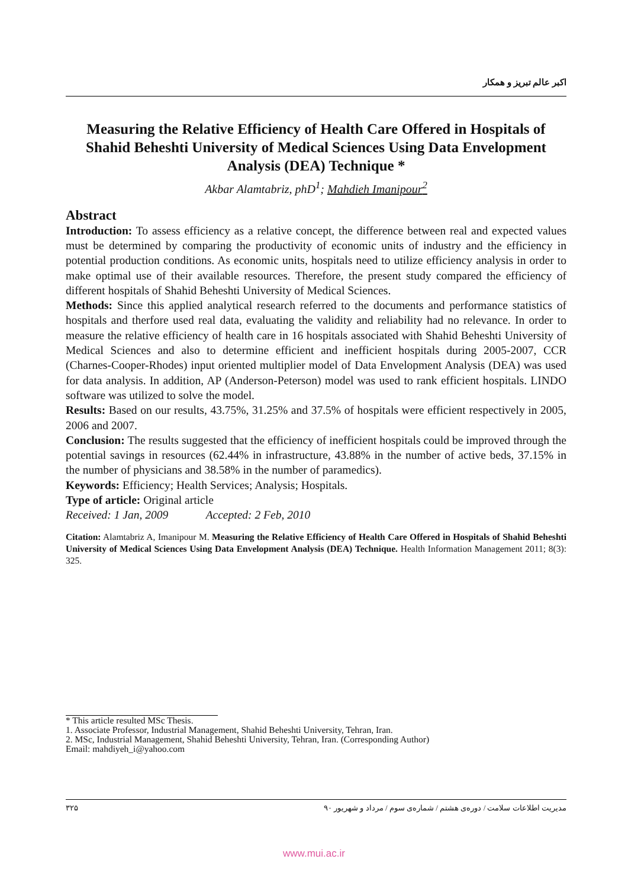اکبر عالم تبریز و همکار
Measuring the Relative Efficiency of Health Care Offered in Hospitals of Shahid Beheshti University of Medical Sciences Using Data Envelopment Analysis (DEA) Technique *
Akbar Alamtabriz, phD<sup>1</sup>; Mahdieh Imanipour<sup>2</sup>
Abstract
Introduction: To assess efficiency as a relative concept, the difference between real and expected values must be determined by comparing the productivity of economic units of industry and the efficiency in potential production conditions. As economic units, hospitals need to utilize efficiency analysis in order to make optimal use of their available resources. Therefore, the present study compared the efficiency of different hospitals of Shahid Beheshti University of Medical Sciences.
Methods: Since this applied analytical research referred to the documents and performance statistics of hospitals and therfore used real data, evaluating the validity and reliability had no relevance. In order to measure the relative efficiency of health care in 16 hospitals associated with Shahid Beheshti University of Medical Sciences and also to determine efficient and inefficient hospitals during 2005-2007, CCR (Charnes-Cooper-Rhodes) input oriented multiplier model of Data Envelopment Analysis (DEA) was used for data analysis. In addition, AP (Anderson-Peterson) model was used to rank efficient hospitals. LINDO software was utilized to solve the model.
Results: Based on our results, 43.75%, 31.25% and 37.5% of hospitals were efficient respectively in 2005, 2006 and 2007.
Conclusion: The results suggested that the efficiency of inefficient hospitals could be improved through the potential savings in resources (62.44% in infrastructure, 43.88% in the number of active beds, 37.15% in the number of physicians and 38.58% in the number of paramedics).
Keywords: Efficiency; Health Services; Analysis; Hospitals.
Type of article: Original article
Received: 1 Jan, 2009 Accepted: 2 Feb, 2010
Citation: Alamtabriz A, Imanipour M. Measuring the Relative Efficiency of Health Care Offered in Hospitals of Shahid Beheshti University of Medical Sciences Using Data Envelopment Analysis (DEA) Technique. Health Information Management 2011; 8(3): 325.
* This article resulted MSc Thesis.
1. Associate Professor, Industrial Management, Shahid Beheshti University, Tehran, Iran.
2. MSc, Industrial Management, Shahid Beheshti University, Tehran, Iran. (Corresponding Author)
Email: mahdiyeh_i@yahoo.com
۳۲۵ مدیریت اطلاعات سلامت / دوره‌ی هشتم / شماره‌ی سوم / مرداد و شهریور ۹۰
www.mui.ac.ir